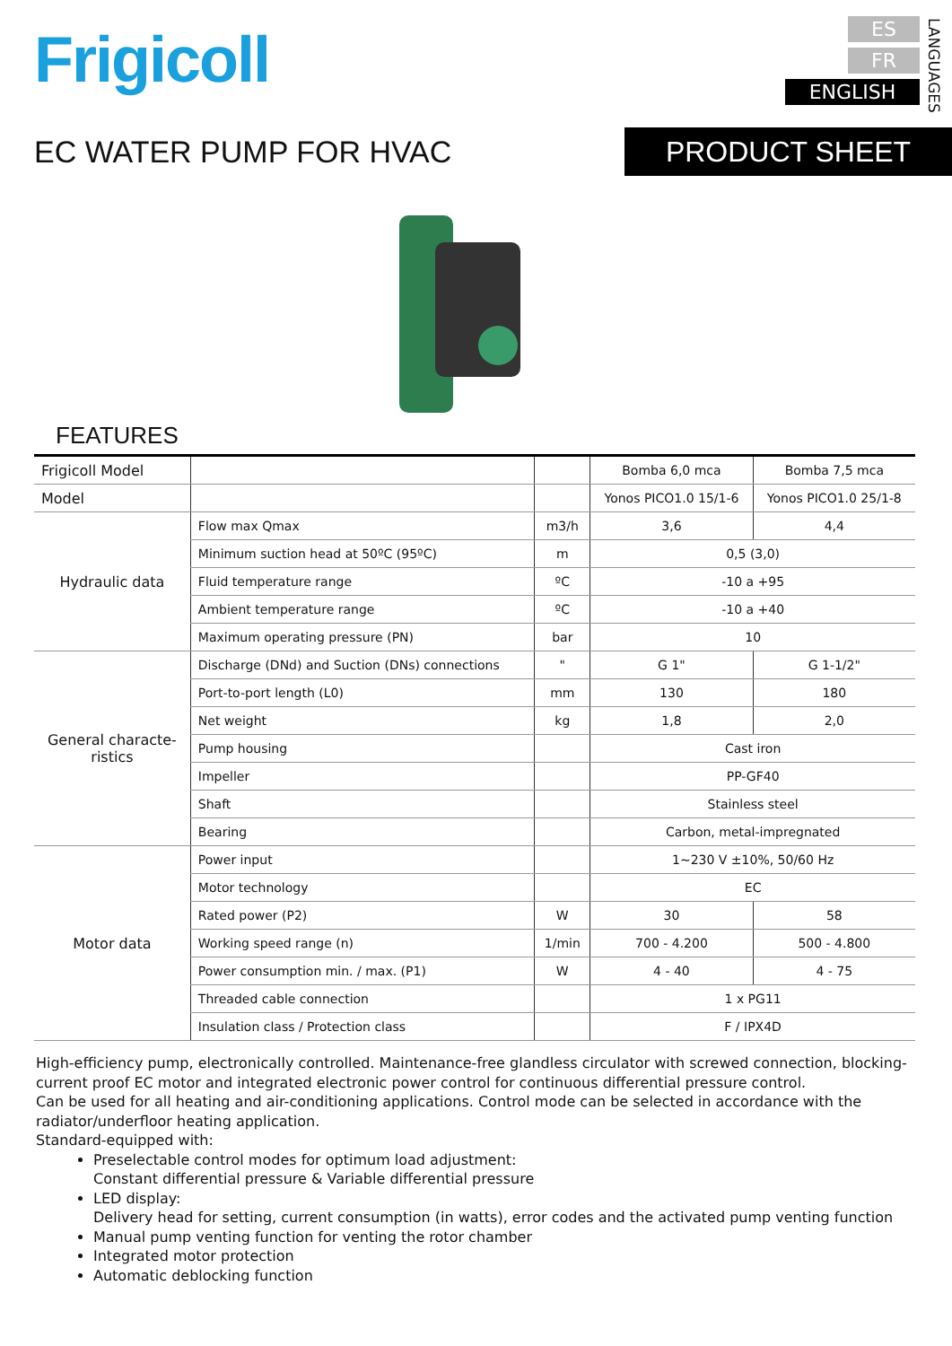Frigicoll
ES
FR
ENGLISH
LANGUAGES
EC WATER PUMP FOR HVAC PRODUCT SHEET
FEATURES
| Frigicoll Model | | | Bomba 6,0 mca | Bomba 7,5 mca |
| Model | | | Yonos PICO1.0 15/1-6 | Yonos PICO1.0 25/1-8 |
| Hydraulic data | Flow max Qmax | m3/h | 3,6 | 4,4 |
| | Minimum suction head at 50ºC (95ºC) | m | 0,5 (3,0) | |
| | Fluid temperature range | ºC | -10 a +95 | |
| | Ambient temperature range | ºC | -10 a +40 | |
| | Maximum operating pressure (PN) | bar | 10 | |
| General characte- ristics | Discharge (DNd) and Suction (DNs) connections | " | G 1" | G 1-1/2" |
| | Port-to-port length (L0) | mm | 130 | 180 |
| | Net weight | kg | 1,8 | 2,0 |
| | Pump housing | | Cast iron | |
| | Impeller | | PP-GF40 | |
| | Shaft | | Stainless steel | |
| | Bearing | | Carbon, metal-impregnated | |
| Motor data | Power input | | 1~230 V ±10%, 50/60 Hz | |
| | Motor technology | | EC | |
| | Rated power (P2) | W | 30 | 58 |
| | Working speed range (n) | 1/min | 700 - 4.200 | 500 - 4.800 |
| | Power consumption min. / max. (P1) | W | 4 - 40 | 4 - 75 |
| | Threaded cable connection | | 1 x PG11 | |
| | Insulation class / Protection class | | F / IPX4D | |
High-efficiency pump, electronically controlled. Maintenance-free glandless circulator with screwed connection, blocking-current proof EC motor and integrated electronic power control for continuous differential pressure control.
Can be used for all heating and air-conditioning applications. Control mode can be selected in accordance with the radiator/underfloor heating application.
Standard-equipped with:
Preselectable control modes for optimum load adjustment:
Constant differential pressure & Variable differential pressure
LED display:
Delivery head for setting, current consumption (in watts), error codes and the activated pump venting function
Manual pump venting function for venting the rotor chamber
Integrated motor protection
Automatic deblocking function